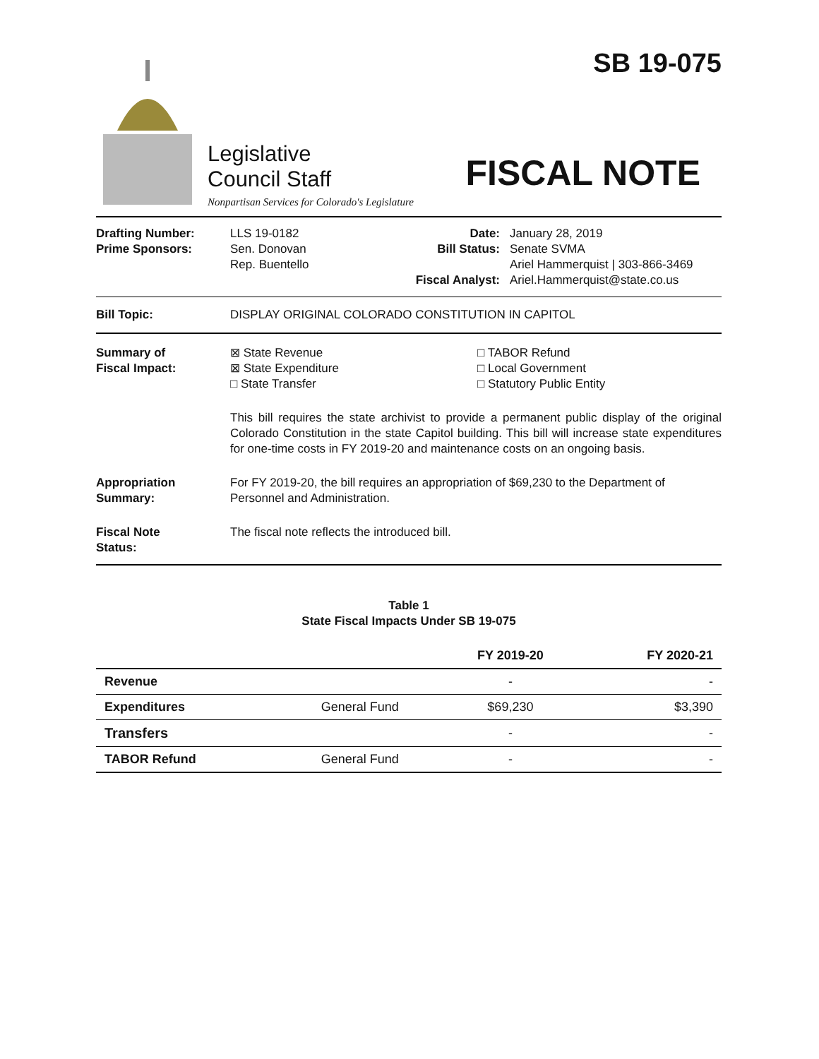Legislative
Council Staff
Nonpartisan Services for Colorado's Legislature
SB 19-075
FISCAL NOTE
Drafting Number:
Prime Sponsors:
LLS 19-0182
Sen. Donovan
Rep. Buentello
Date:
Bill Status:
Fiscal Analyst:
January 28, 2019
Senate SVMA
Ariel Hammerquist | 303-866-3469
Ariel.Hammerquist@state.co.us
Bill Topic: DISPLAY ORIGINAL COLORADO CONSTITUTION IN CAPITOL
Summary of
Fiscal Impact:
⊠ State Revenue
⊠ State Expenditure
□ State Transfer
□ TABOR Refund
□ Local Government
□ Statutory Public Entity
This bill requires the state archivist to provide a permanent public display of the original Colorado Constitution in the state Capitol building. This bill will increase state expenditures for one-time costs in FY 2019-20 and maintenance costs on an ongoing basis.
Appropriation
Summary:
For FY 2019-20, the bill requires an appropriation of $69,230 to the Department of Personnel and Administration.
Fiscal Note
Status:
The fiscal note reflects the introduced bill.
Table 1
State Fiscal Impacts Under SB 19-075
| | | FY 2019-20 | FY 2020-21 |
| --- | --- | --- | --- |
| Revenue | | - | - |
| Expenditures | General Fund | $69,230 | $3,390 |
| Transfers | | - | - |
| TABOR Refund | General Fund | - | - |